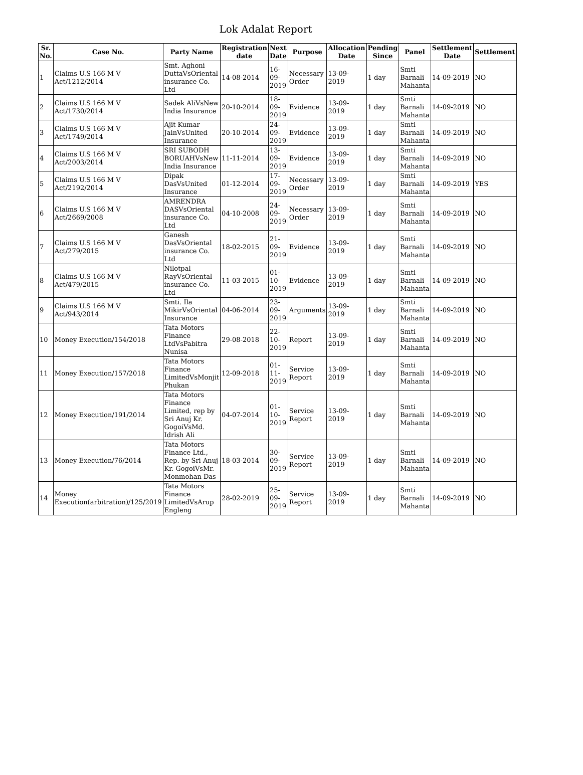Lok Adalat Report
| Sr. No. | Case No. | Party Name | Registration date | Next Date | Purpose | Allocation Date | Pending Since | Panel | Settlement Date | Settlement |
| --- | --- | --- | --- | --- | --- | --- | --- | --- | --- | --- |
| 1 | Claims U.S 166 M V Act/1212/2014 | Smt. Aghoni DuttaVsOriental insurance Co. Ltd | 14-08-2014 | 16-09-2019 | Necessary Order | 13-09-2019 | 1 day | Smti Barnali Mahanta | 14-09-2019 | NO |
| 2 | Claims U.S 166 M V Act/1730/2014 | Sadek AliVsNew India Insurance | 20-10-2014 | 18-09-2019 | Evidence | 13-09-2019 | 1 day | Smti Barnali Mahanta | 14-09-2019 | NO |
| 3 | Claims U.S 166 M V Act/1749/2014 | Ajit Kumar JainVsUnited Insurance | 20-10-2014 | 24-09-2019 | Evidence | 13-09-2019 | 1 day | Smti Barnali Mahanta | 14-09-2019 | NO |
| 4 | Claims U.S 166 M V Act/2003/2014 | SRI SUBODH BORUAHVsNew India Insurance | 11-11-2014 | 13-09-2019 | Evidence | 13-09-2019 | 1 day | Smti Barnali Mahanta | 14-09-2019 | NO |
| 5 | Claims U.S 166 M V Act/2192/2014 | Dipak DasVsUnited Insurance | 01-12-2014 | 17-09-2019 | Necessary Order | 13-09-2019 | 1 day | Smti Barnali Mahanta | 14-09-2019 | YES |
| 6 | Claims U.S 166 M V Act/2669/2008 | AMRENDRA DASVsOriental insurance Co. Ltd | 04-10-2008 | 24-09-2019 | Necessary Order | 13-09-2019 | 1 day | Smti Barnali Mahanta | 14-09-2019 | NO |
| 7 | Claims U.S 166 M V Act/279/2015 | Ganesh DasVsOriental insurance Co. Ltd | 18-02-2015 | 21-09-2019 | Evidence | 13-09-2019 | 1 day | Smti Barnali Mahanta | 14-09-2019 | NO |
| 8 | Claims U.S 166 M V Act/479/2015 | Nilotpal RayVsOriental insurance Co. Ltd | 11-03-2015 | 01-10-2019 | Evidence | 13-09-2019 | 1 day | Smti Barnali Mahanta | 14-09-2019 | NO |
| 9 | Claims U.S 166 M V Act/943/2014 | Smti. Ila MikirVsOriental Insurance | 04-06-2014 | 23-09-2019 | Arguments | 13-09-2019 | 1 day | Smti Barnali Mahanta | 14-09-2019 | NO |
| 10 | Money Execution/154/2018 | Tata Motors Finance LtdVsPabitra Nunisa | 29-08-2018 | 22-10-2019 | Report | 13-09-2019 | 1 day | Smti Barnali Mahanta | 14-09-2019 | NO |
| 11 | Money Execution/157/2018 | Tata Motors Finance LimitedVsMonjit Phukan | 12-09-2018 | 01-11-2019 | Service Report | 13-09-2019 | 1 day | Smti Barnali Mahanta | 14-09-2019 | NO |
| 12 | Money Execution/191/2014 | Tata Motors Finance Limited, rep by Sri Anuj Kr. GogoiVsMd. Idrish Ali | 04-07-2014 | 01-10-2019 | Service Report | 13-09-2019 | 1 day | Smti Barnali Mahanta | 14-09-2019 | NO |
| 13 | Money Execution/76/2014 | Tata Motors Finance Ltd., Rep. by Sri Anuj Kr. GogoiVsMr. Monmohan Das | 18-03-2014 | 30-09-2019 | Service Report | 13-09-2019 | 1 day | Smti Barnali Mahanta | 14-09-2019 | NO |
| 14 | Money Execution(arbitration)/125/2019 | Tata Motors Finance LimitedVsArup Engleng | 28-02-2019 | 25-09-2019 | Service Report | 13-09-2019 | 1 day | Smti Barnali Mahanta | 14-09-2019 | NO |